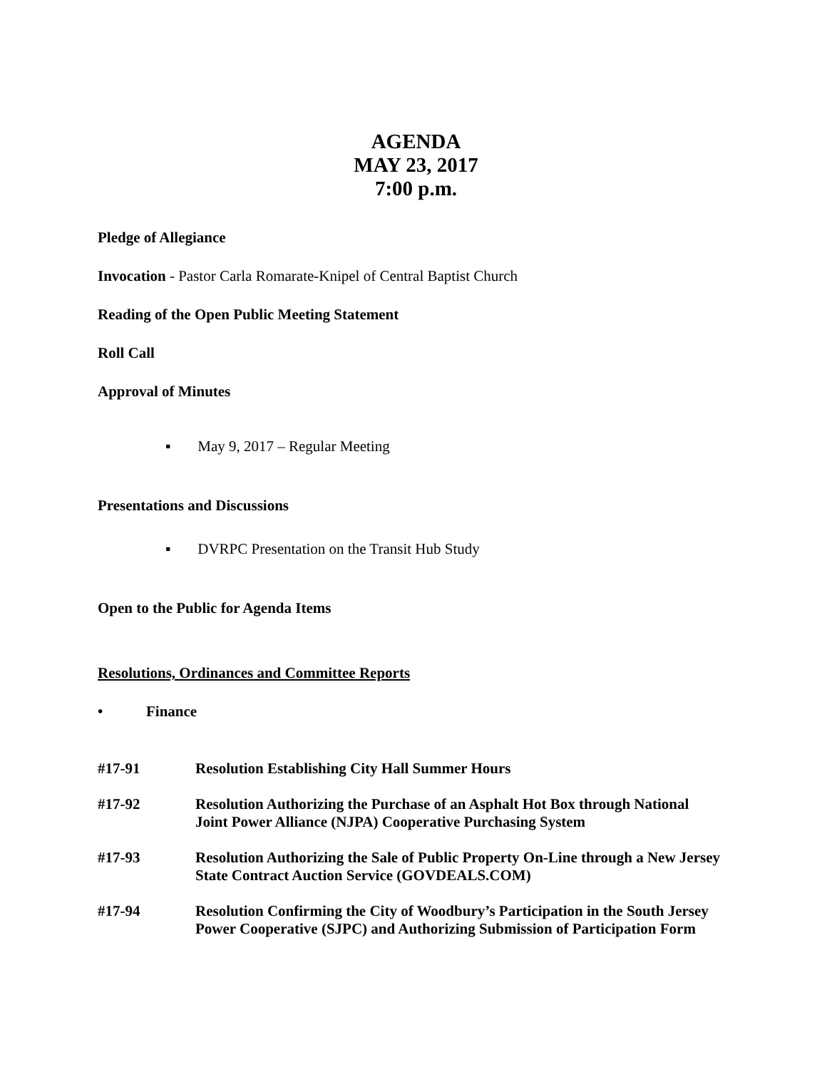AGENDA
MAY 23, 2017
7:00 p.m.
Pledge of Allegiance
Invocation - Pastor Carla Romarate-Knipel of Central Baptist Church
Reading of the Open Public Meeting Statement
Roll Call
Approval of Minutes
▪ May 9, 2017 – Regular Meeting
Presentations and Discussions
▪ DVRPC Presentation on the Transit Hub Study
Open to the Public for Agenda Items
Resolutions, Ordinances and Committee Reports
• Finance
#17-91 Resolution Establishing City Hall Summer Hours
#17-92 Resolution Authorizing the Purchase of an Asphalt Hot Box through National Joint Power Alliance (NJPA) Cooperative Purchasing System
#17-93 Resolution Authorizing the Sale of Public Property On-Line through a New Jersey State Contract Auction Service (GOVDEALS.COM)
#17-94 Resolution Confirming the City of Woodbury’s Participation in the South Jersey Power Cooperative (SJPC) and Authorizing Submission of Participation Form